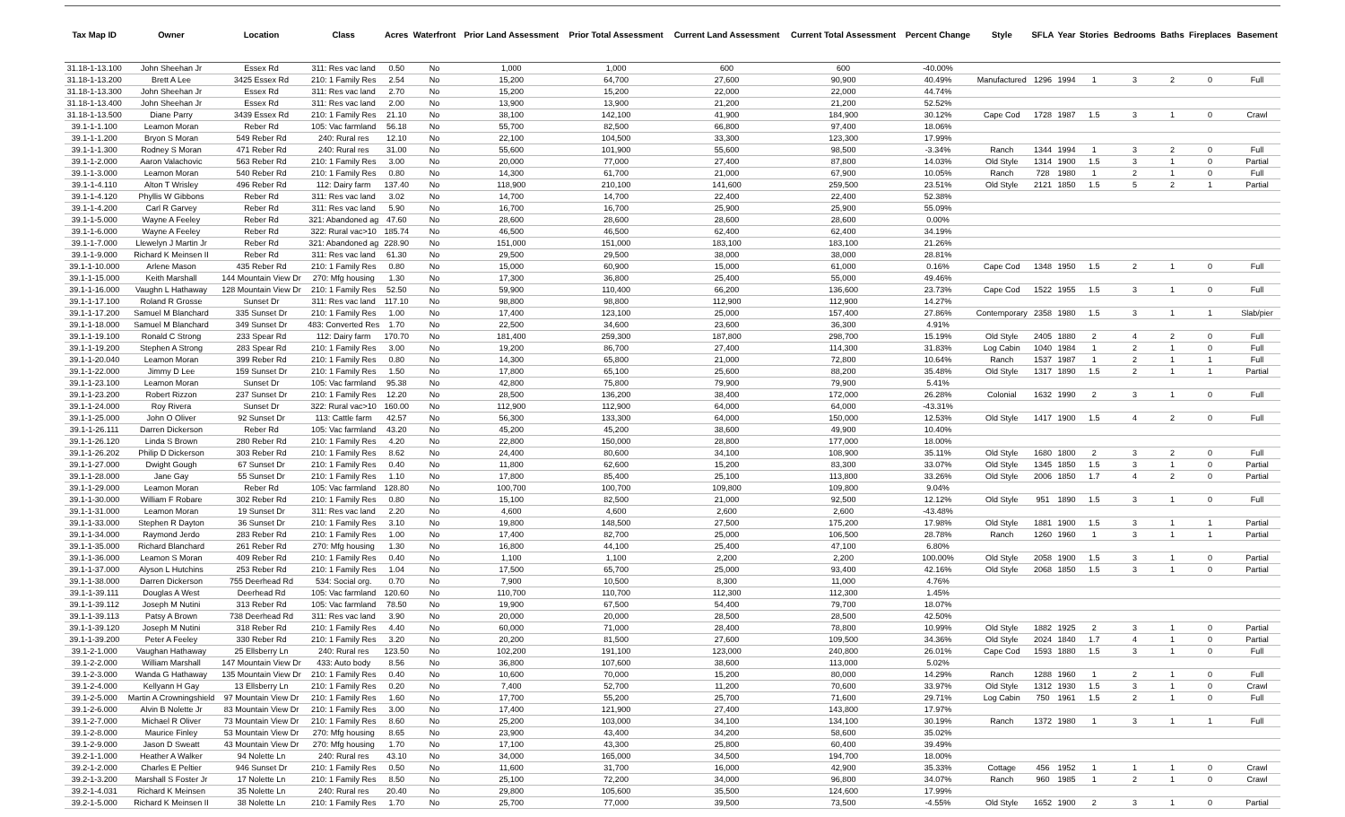| Tax Map ID | Owner | Location | Class | Acres | Waterfront | Prior Land Assessment | Prior Total Assessment | Current Land Assessment | Current Total Assessment | Percent Change | Style | SFLA | Year | Stories | Bedrooms | Baths | Fireplaces | Basement |
| --- | --- | --- | --- | --- | --- | --- | --- | --- | --- | --- | --- | --- | --- | --- | --- | --- | --- | --- |
| 31.18-1-13.100 | John Sheehan Jr | Essex Rd | 311: Res vac land | 0.50 | No | 1,000 | 1,000 | 600 | 600 | -40.00% | | | | | | | | |
| 31.18-1-13.200 | Brett A Lee | 3425 Essex Rd | 210: 1 Family Res | 2.54 | No | 15,200 | 64,700 | 27,600 | 90,900 | 40.49% | Manufactured | 1296 | 1994 | 1 | 3 | 2 | 0 | Full |
| 31.18-1-13.300 | John Sheehan Jr | Essex Rd | 311: Res vac land | 2.70 | No | 15,200 | 15,200 | 22,000 | 22,000 | 44.74% | | | | | | | | |
| 31.18-1-13.400 | John Sheehan Jr | Essex Rd | 311: Res vac land | 2.00 | No | 13,900 | 13,900 | 21,200 | 21,200 | 52.52% | | | | | | | | |
| 31.18-1-13.500 | Diane Parry | 3439 Essex Rd | 210: 1 Family Res | 21.10 | No | 38,100 | 142,100 | 41,900 | 184,900 | 30.12% | Cape Cod | 1728 | 1987 | 1.5 | 3 | 1 | 0 | Crawl |
| 39.1-1-1.100 | Leamon Moran | Reber Rd | 105: Vac farmland | 56.18 | No | 55,700 | 82,500 | 66,800 | 97,400 | 18.06% | | | | | | | | |
| 39.1-1-1.200 | Bryon S Moran | 549 Reber Rd | 240: Rural res | 12.10 | No | 22,100 | 104,500 | 33,300 | 123,300 | 17.99% | | | | | | | | |
| 39.1-1-1.300 | Rodney S Moran | 471 Reber Rd | 240: Rural res | 31.00 | No | 55,600 | 101,900 | 55,600 | 98,500 | -3.34% | Ranch | 1344 | 1994 | 1 | 3 | 2 | 0 | Full |
| 39.1-1-2.000 | Aaron Valachovic | 563 Reber Rd | 210: 1 Family Res | 3.00 | No | 20,000 | 77,000 | 27,400 | 87,800 | 14.03% | Old Style | 1314 | 1900 | 1.5 | 3 | 1 | 0 | Partial |
| 39.1-1-3.000 | Leamon Moran | 540 Reber Rd | 210: 1 Family Res | 0.80 | No | 14,300 | 61,700 | 21,000 | 67,900 | 10.05% | Ranch | 728 | 1980 | 1 | 2 | 1 | 0 | Full |
| 39.1-1-4.110 | Alton T Wrisley | 496 Reber Rd | 112: Dairy farm | 137.40 | No | 118,900 | 210,100 | 141,600 | 259,500 | 23.51% | Old Style | 2121 | 1850 | 1.5 | 5 | 2 | 1 | Partial |
| 39.1-1-4.120 | Phyllis W Gibbons | Reber Rd | 311: Res vac land | 3.02 | No | 14,700 | 14,700 | 22,400 | 22,400 | 52.38% | | | | | | | | |
| 39.1-1-4.200 | Carl R Garvey | Reber Rd | 311: Res vac land | 5.90 | No | 16,700 | 16,700 | 25,900 | 25,900 | 55.09% | | | | | | | | |
| 39.1-1-5.000 | Wayne A Feeley | Reber Rd | 321: Abandoned ag | 47.60 | No | 28,600 | 28,600 | 28,600 | 28,600 | 0.00% | | | | | | | | |
| 39.1-1-6.000 | Wayne A Feeley | Reber Rd | 322: Rural vac>10 | 185.74 | No | 46,500 | 46,500 | 62,400 | 62,400 | 34.19% | | | | | | | | |
| 39.1-1-7.000 | Llewelyn J Martin Jr | Reber Rd | 321: Abandoned ag | 228.90 | No | 151,000 | 151,000 | 183,100 | 183,100 | 21.26% | | | | | | | | |
| 39.1-1-9.000 | Richard K Meinsen II | Reber Rd | 311: Res vac land | 61.30 | No | 29,500 | 29,500 | 38,000 | 38,000 | 28.81% | | | | | | | | |
| 39.1-1-10.000 | Arlene Mason | 435 Reber Rd | 210: 1 Family Res | 0.80 | No | 15,000 | 60,900 | 15,000 | 61,000 | 0.16% | Cape Cod | 1348 | 1950 | 1.5 | 2 | 1 | 0 | Full |
| 39.1-1-15.000 | Keith Marshall | 144 Mountain View Dr | 270: Mfg housing | 1.30 | No | 17,300 | 36,800 | 25,400 | 55,000 | 49.46% | | | | | | | | |
| 39.1-1-16.000 | Vaughn L Hathaway | 128 Mountain View Dr | 210: 1 Family Res | 52.50 | No | 59,900 | 110,400 | 66,200 | 136,600 | 23.73% | Cape Cod | 1522 | 1955 | 1.5 | 3 | 1 | 0 | Full |
| 39.1-1-17.100 | Roland R Grosse | Sunset Dr | 311: Res vac land | 117.10 | No | 98,800 | 98,800 | 112,900 | 112,900 | 14.27% | | | | | | | | |
| 39.1-1-17.200 | Samuel M Blanchard | 335 Sunset Dr | 210: 1 Family Res | 1.00 | No | 17,400 | 123,100 | 25,000 | 157,400 | 27.86% | Contemporary | 2358 | 1980 | 1.5 | 3 | 1 | 1 | Slab/pier |
| 39.1-1-18.000 | Samuel M Blanchard | 349 Sunset Dr | 483: Converted Res | 1.70 | No | 22,500 | 34,600 | 23,600 | 36,300 | 4.91% | | | | | | | | |
| 39.1-1-19.100 | Ronald C Strong | 233 Spear Rd | 112: Dairy farm | 170.70 | No | 181,400 | 259,300 | 187,800 | 298,700 | 15.19% | Old Style | 2405 | 1880 | 2 | 4 | 2 | 0 | Full |
| 39.1-1-19.200 | Stephen A Strong | 283 Spear Rd | 210: 1 Family Res | 3.00 | No | 19,200 | 86,700 | 27,400 | 114,300 | 31.83% | Log Cabin | 1040 | 1984 | 1 | 2 | 1 | 0 | Full |
| 39.1-1-20.040 | Leamon Moran | 399 Reber Rd | 210: 1 Family Res | 0.80 | No | 14,300 | 65,800 | 21,000 | 72,800 | 10.64% | Ranch | 1537 | 1987 | 1 | 2 | 1 | 1 | Full |
| 39.1-1-22.000 | Jimmy D Lee | 159 Sunset Dr | 210: 1 Family Res | 1.50 | No | 17,800 | 65,100 | 25,600 | 88,200 | 35.48% | Old Style | 1317 | 1890 | 1.5 | 2 | 1 | 1 | Partial |
| 39.1-1-23.100 | Leamon Moran | Sunset Dr | 105: Vac farmland | 95.38 | No | 42,800 | 75,800 | 79,900 | 79,900 | 5.41% | | | | | | | | |
| 39.1-1-23.200 | Robert Rizzon | 237 Sunset Dr | 210: 1 Family Res | 12.20 | No | 28,500 | 136,200 | 38,400 | 172,000 | 26.28% | Colonial | 1632 | 1990 | 2 | 3 | 1 | 0 | Full |
| 39.1-1-24.000 | Roy Rivera | Sunset Dr | 322: Rural vac>10 | 160.00 | No | 112,900 | 112,900 | 64,000 | 64,000 | -43.31% | | | | | | | | |
| 39.1-1-25.000 | John O Oliver | 92 Sunset Dr | 113: Cattle farm | 42.57 | No | 56,300 | 133,300 | 64,000 | 150,000 | 12.53% | Old Style | 1417 | 1900 | 1.5 | 4 | 2 | 0 | Full |
| 39.1-1-26.111 | Darren Dickerson | Reber Rd | 105: Vac farmland | 43.20 | No | 45,200 | 45,200 | 38,600 | 49,900 | 10.40% | | | | | | | | |
| 39.1-1-26.120 | Linda S Brown | 280 Reber Rd | 210: 1 Family Res | 4.20 | No | 22,800 | 150,000 | 28,800 | 177,000 | 18.00% | | | | | | | | |
| 39.1-1-26.202 | Philip D Dickerson | 303 Reber Rd | 210: 1 Family Res | 8.62 | No | 24,400 | 80,600 | 34,100 | 108,900 | 35.11% | Old Style | 1680 | 1800 | 2 | 3 | 2 | 0 | Full |
| 39.1-1-27.000 | Dwight Gough | 67 Sunset Dr | 210: 1 Family Res | 0.40 | No | 11,800 | 62,600 | 15,200 | 83,300 | 33.07% | Old Style | 1345 | 1850 | 1.5 | 3 | 1 | 0 | Partial |
| 39.1-1-28.000 | Jane Gay | 55 Sunset Dr | 210: 1 Family Res | 1.10 | No | 17,800 | 85,400 | 25,100 | 113,800 | 33.26% | Old Style | 2006 | 1850 | 1.7 | 4 | 2 | 0 | Partial |
| 39.1-1-29.000 | Leamon Moran | Reber Rd | 105: Vac farmland | 128.80 | No | 100,700 | 100,700 | 109,800 | 109,800 | 9.04% | | | | | | | | |
| 39.1-1-30.000 | William F Robare | 302 Reber Rd | 210: 1 Family Res | 0.80 | No | 15,100 | 82,500 | 21,000 | 92,500 | 12.12% | Old Style | 951 | 1890 | 1.5 | 3 | 1 | 0 | Full |
| 39.1-1-31.000 | Leamon Moran | 19 Sunset Dr | 311: Res vac land | 2.20 | No | 4,600 | 4,600 | 2,600 | 2,600 | -43.48% | | | | | | | | |
| 39.1-1-33.000 | Stephen R Dayton | 36 Sunset Dr | 210: 1 Family Res | 3.10 | No | 19,800 | 148,500 | 27,500 | 175,200 | 17.98% | Old Style | 1881 | 1900 | 1.5 | 3 | 1 | 1 | Partial |
| 39.1-1-34.000 | Raymond Jerdo | 283 Reber Rd | 210: 1 Family Res | 1.00 | No | 17,400 | 82,700 | 25,000 | 106,500 | 28.78% | Ranch | 1260 | 1960 | 1 | 3 | 1 | 1 | Partial |
| 39.1-1-35.000 | Richard Blanchard | 261 Reber Rd | 270: Mfg housing | 1.30 | No | 16,800 | 44,100 | 25,400 | 47,100 | 6.80% | | | | | | | | |
| 39.1-1-36.000 | Leamon S Moran | 409 Reber Rd | 210: 1 Family Res | 0.40 | No | 1,100 | 1,100 | 2,200 | 2,200 | 100.00% | Old Style | 2058 | 1900 | 1.5 | 3 | 1 | 0 | Partial |
| 39.1-1-37.000 | Alyson L Hutchins | 253 Reber Rd | 210: 1 Family Res | 1.04 | No | 17,500 | 65,700 | 25,000 | 93,400 | 42.16% | Old Style | 2068 | 1850 | 1.5 | 3 | 1 | 0 | Partial |
| 39.1-1-38.000 | Darren Dickerson | 755 Deerhead Rd | 534: Social org. | 0.70 | No | 7,900 | 10,500 | 8,300 | 11,000 | 4.76% | | | | | | | | |
| 39.1-1-39.111 | Douglas A West | Deerhead Rd | 105: Vac farmland | 120.60 | No | 110,700 | 110,700 | 112,300 | 112,300 | 1.45% | | | | | | | | |
| 39.1-1-39.112 | Joseph M Nutini | 313 Reber Rd | 105: Vac farmland | 78.50 | No | 19,900 | 67,500 | 54,400 | 79,700 | 18.07% | | | | | | | | |
| 39.1-1-39.113 | Patsy A Brown | 738 Deerhead Rd | 311: Res vac land | 3.90 | No | 20,000 | 20,000 | 28,500 | 28,500 | 42.50% | | | | | | | | |
| 39.1-1-39.120 | Joseph M Nutini | 318 Reber Rd | 210: 1 Family Res | 4.40 | No | 60,000 | 71,000 | 28,400 | 78,800 | 10.99% | Old Style | 1882 | 1925 | 2 | 3 | 1 | 0 | Partial |
| 39.1-1-39.200 | Peter A Feeley | 330 Reber Rd | 210: 1 Family Res | 3.20 | No | 20,200 | 81,500 | 27,600 | 109,500 | 34.36% | Old Style | 2024 | 1840 | 1.7 | 4 | 1 | 0 | Partial |
| 39.1-2-1.000 | Vaughan Hathaway | 25 Ellsberry Ln | 240: Rural res | 123.50 | No | 102,200 | 191,100 | 123,000 | 240,800 | 26.01% | Cape Cod | 1593 | 1880 | 1.5 | 3 | 1 | 0 | Full |
| 39.1-2-2.000 | William Marshall | 147 Mountain View Dr | 433: Auto body | 8.56 | No | 36,800 | 107,600 | 38,600 | 113,000 | 5.02% | | | | | | | | |
| 39.1-2-3.000 | Wanda G Hathaway | 135 Mountain View Dr | 210: 1 Family Res | 0.40 | No | 10,600 | 70,000 | 15,200 | 80,000 | 14.29% | Ranch | 1288 | 1960 | 1 | 2 | 1 | 0 | Full |
| 39.1-2-4.000 | Kellyann H Gay | 13 Ellsberry Ln | 210: 1 Family Res | 0.20 | No | 7,400 | 52,700 | 11,200 | 70,600 | 33.97% | Old Style | 1312 | 1930 | 1.5 | 3 | 1 | 0 | Crawl |
| 39.1-2-5.000 | Martin A Crowningshield | 97 Mountain View Dr | 210: 1 Family Res | 1.60 | No | 17,700 | 55,200 | 25,700 | 71,600 | 29.71% | Log Cabin | 750 | 1961 | 1.5 | 2 | 1 | 0 | Full |
| 39.1-2-6.000 | Alvin B Nolette Jr | 83 Mountain View Dr | 210: 1 Family Res | 3.00 | No | 17,400 | 121,900 | 27,400 | 143,800 | 17.97% | | | | | | | | |
| 39.1-2-7.000 | Michael R Oliver | 73 Mountain View Dr | 210: 1 Family Res | 8.60 | No | 25,200 | 103,000 | 34,100 | 134,100 | 30.19% | Ranch | 1372 | 1980 | 1 | 3 | 1 | 1 | Full |
| 39.1-2-8.000 | Maurice Finley | 53 Mountain View Dr | 270: Mfg housing | 8.65 | No | 23,900 | 43,400 | 34,200 | 58,600 | 35.02% | | | | | | | | |
| 39.1-2-9.000 | Jason D Sweatt | 43 Mountain View Dr | 270: Mfg housing | 1.70 | No | 17,100 | 43,300 | 25,800 | 60,400 | 39.49% | | | | | | | | |
| 39.2-1-1.000 | Heather A Walker | 94 Nolette Ln | 240: Rural res | 43.10 | No | 34,000 | 165,000 | 34,500 | 194,700 | 18.00% | | | | | | | | |
| 39.2-1-2.000 | Charles E Peltier | 946 Sunset Dr | 210: 1 Family Res | 0.50 | No | 11,600 | 31,700 | 16,000 | 42,900 | 35.33% | Cottage | 456 | 1952 | 1 | 1 | 1 | 0 | Crawl |
| 39.2-1-3.200 | Marshall S Foster Jr | 17 Nolette Ln | 210: 1 Family Res | 8.50 | No | 25,100 | 72,200 | 34,000 | 96,800 | 34.07% | Ranch | 960 | 1985 | 1 | 2 | 1 | 0 | Crawl |
| 39.2-1-4.031 | Richard K Meinsen | 35 Nolette Ln | 240: Rural res | 20.40 | No | 29,800 | 105,600 | 35,500 | 124,600 | 17.99% | | | | | | | | |
| 39.2-1-5.000 | Richard K Meinsen II | 38 Nolette Ln | 210: 1 Family Res | 1.70 | No | 25,700 | 77,000 | 39,500 | 73,500 | -4.55% | Old Style | 1652 | 1900 | 2 | 3 | 1 | 0 | Partial |